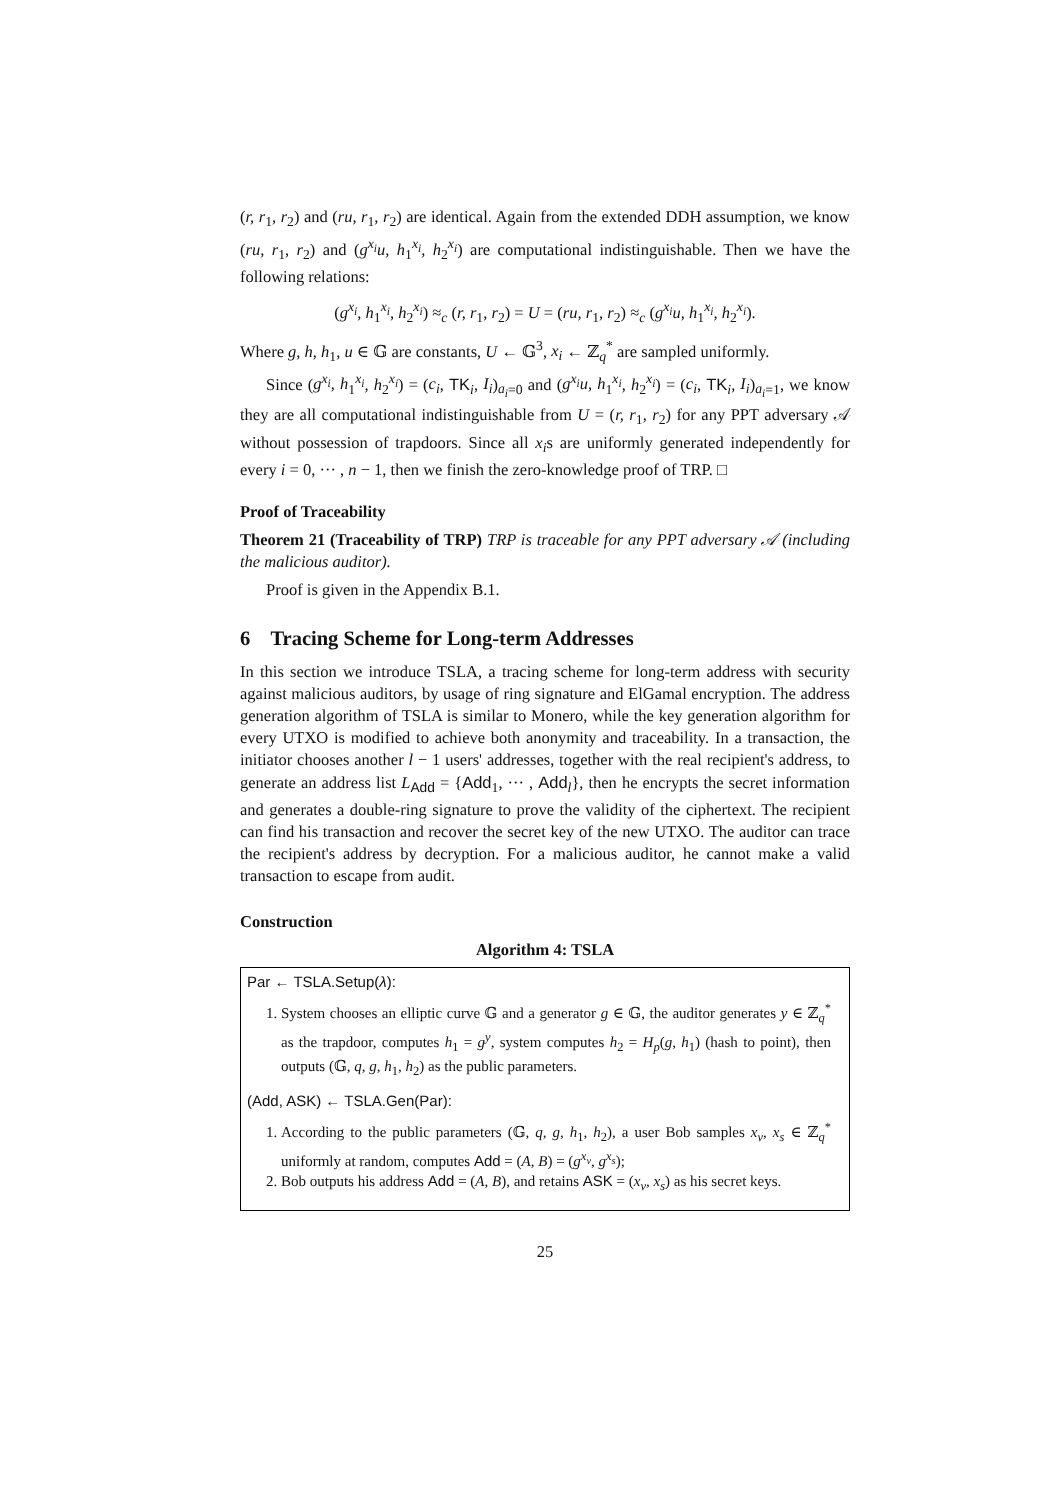(r, r<sub>1</sub>, r<sub>2</sub>) and (ru, r<sub>1</sub>, r<sub>2</sub>) are identical. Again from the extended DDH assumption, we know (ru, r<sub>1</sub>, r<sub>2</sub>) and (g<sup>x<sub>i</sub></sup>u, h<sub>1</sub><sup>x<sub>i</sub></sup>, h<sub>2</sub><sup>x<sub>i</sub></sup>) are computational indistinguishable. Then we have the following relations:
(g<sup>x<sub>i</sub></sup>, h<sub>1</sub><sup>x<sub>i</sub></sup>, h<sub>2</sub><sup>x<sub>i</sub></sup>) ≈<sub>c</sub> (r, r<sub>1</sub>, r<sub>2</sub>) = U = (ru, r<sub>1</sub>, r<sub>2</sub>) ≈<sub>c</sub> (g<sup>x<sub>i</sub></sup>u, h<sub>1</sub><sup>x<sub>i</sub></sup>, h<sub>2</sub><sup>x<sub>i</sub></sup>).
Where g, h, h<sub>1</sub>, u ∈ 𝔾 are constants, U ← 𝔾<sup>3</sup>, x<sub>i</sub> ← ℤ<sub>q</sub><sup>*</sup> are sampled uniformly.
Since (g<sup>x<sub>i</sub></sup>, h<sub>1</sub><sup>x<sub>i</sub></sup>, h<sub>2</sub><sup>x<sub>i</sub></sup>) = (c<sub>i</sub>, TK<sub>i</sub>, I<sub>i</sub>)<sub>a<sub>i</sub>=0</sub> and (g<sup>x<sub>i</sub></sup>u, h<sub>1</sub><sup>x<sub>i</sub></sup>, h<sub>2</sub><sup>x<sub>i</sub></sup>) = (c<sub>i</sub>, TK<sub>i</sub>, I<sub>i</sub>)<sub>a<sub>i</sub>=1</sub>, we know they are all computational indistinguishable from U = (r, r<sub>1</sub>, r<sub>2</sub>) for any PPT adversary 𝒜 without possession of trapdoors. Since all x<sub>i</sub>s are uniformly generated independently for every i = 0, ··· , n − 1, then we finish the zero-knowledge proof of TRP. □
Proof of Traceability
Theorem 21 (Traceability of TRP) TRP is traceable for any PPT adversary 𝒜 (including the malicious auditor).
Proof is given in the Appendix B.1.
6 Tracing Scheme for Long-term Addresses
In this section we introduce TSLA, a tracing scheme for long-term address with security against malicious auditors, by usage of ring signature and ElGamal encryption. The address generation algorithm of TSLA is similar to Monero, while the key generation algorithm for every UTXO is modified to achieve both anonymity and traceability. In a transaction, the initiator chooses another l − 1 users' addresses, together with the real recipient's address, to generate an address list L<sub>Add</sub> = {Add<sub>1</sub>, ··· , Add<sub>l</sub>}, then he encrypts the secret information and generates a double-ring signature to prove the validity of the ciphertext. The recipient can find his transaction and recover the secret key of the new UTXO. The auditor can trace the recipient's address by decryption. For a malicious auditor, he cannot make a valid transaction to escape from audit.
Construction
Algorithm 4: TSLA
Par ← TSLA.Setup(λ):
1. System chooses an elliptic curve 𝔾 and a generator g ∈ 𝔾, the auditor generates y ∈ ℤ<sub>q</sub><sup>*</sup> as the trapdoor, computes h<sub>1</sub> = g<sup>y</sup>, system computes h<sub>2</sub> = H<sub>p</sub>(g, h<sub>1</sub>) (hash to point), then outputs (𝔾, q, g, h<sub>1</sub>, h<sub>2</sub>) as the public parameters.
(Add, ASK) ← TSLA.Gen(Par):
1. According to the public parameters (𝔾, q, g, h<sub>1</sub>, h<sub>2</sub>), a user Bob samples x<sub>v</sub>, x<sub>s</sub> ∈ ℤ<sub>q</sub><sup>*</sup> uniformly at random, computes Add = (A, B) = (g<sup>x<sub>v</sub></sup>, g<sup>x<sub>s</sub></sup>);
2. Bob outputs his address Add = (A, B), and retains ASK = (x<sub>v</sub>, x<sub>s</sub>) as his secret keys.
25